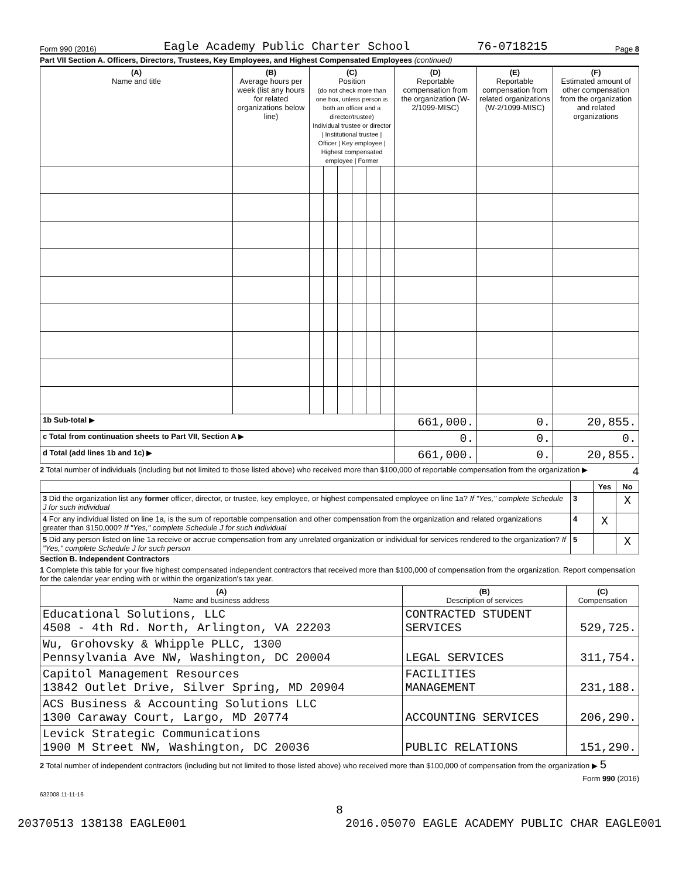Form 990 (2016) Eagle Academy Public Charter School 76-0718215 Page 8
Part VII Section A. Officers, Directors, Trustees, Key Employees, and Highest Compensated Employees (continued)
| (A) Name and title | (B) Average hours per week (list any hours for related organizations below line) | (C) Position (do not check more than one box, unless person is both an officer and a director/trustee) Individual trustee or director / Institutional trustee / Officer / Key employee / Highest compensated employee / Former | | | | | | (D) Reportable compensation from the organization (W-2/1099-MISC) | (E) Reportable compensation from related organizations (W-2/1099-MISC) | (F) Estimated amount of other compensation from the organization and related organizations |
| --- | --- | --- | --- | --- | --- | --- | --- | --- | --- | --- |
| 1b Sub-total ▶ | | | | | | | | 661,000. | 0. | 20,855. |
| c Total from continuation sheets to Part VII, Section A ▶ | | | | | | | | 0. | 0. | 0. |
| d Total (add lines 1b and 1c) ▶ | | | | | | | | 661,000. | 0. | 20,855. |
2 Total number of individuals (including but not limited to those listed above) who received more than $100,000 of reportable compensation from the organization ▶ 4
| | | Yes | No |
| 3 Did the organization list any former officer, director, or trustee, key employee, or highest compensated employee on line 1a? If "Yes," complete Schedule J for such individual | 3 | | X |
| 4 For any individual listed on line 1a, is the sum of reportable compensation and other compensation from the organization and related organizations greater than $150,000? If "Yes," complete Schedule J for such individual | 4 | X | |
| 5 Did any person listed on line 1a receive or accrue compensation from any unrelated organization or individual for services rendered to the organization? If "Yes," complete Schedule J for such person | 5 | | X |
Section B. Independent Contractors
1 Complete this table for your five highest compensated independent contractors that received more than $100,000 of compensation from the organization. Report compensation for the calendar year ending with or within the organization's tax year.
| (A) Name and business address | (B) Description of services | (C) Compensation |
| --- | --- | --- |
| Educational Solutions, LLC 4508 - 4th Rd. North, Arlington, VA 22203 | CONTRACTED STUDENT SERVICES | 529,725. |
| Wu, Grohovsky & Whipple PLLC, 1300 Pennsylvania Ave NW, Washington, DC 20004 | LEGAL SERVICES | 311,754. |
| Capitol Management Resources 13842 Outlet Drive, Silver Spring, MD 20904 | FACILITIES MANAGEMENT | 231,188. |
| ACS Business & Accounting Solutions LLC 1300 Caraway Court, Largo, MD 20774 | ACCOUNTING SERVICES | 206,290. |
| Levick Strategic Communications 1900 M Street NW, Washington, DC 20036 | PUBLIC RELATIONS | 151,290. |
2 Total number of independent contractors (including but not limited to those listed above) who received more than $100,000 of compensation from the organization ▶ 5
Form 990 (2016)
632008 11-11-16
8
20370513 138138 EAGLE001 2016.05070 EAGLE ACADEMY PUBLIC CHAR EAGLE001